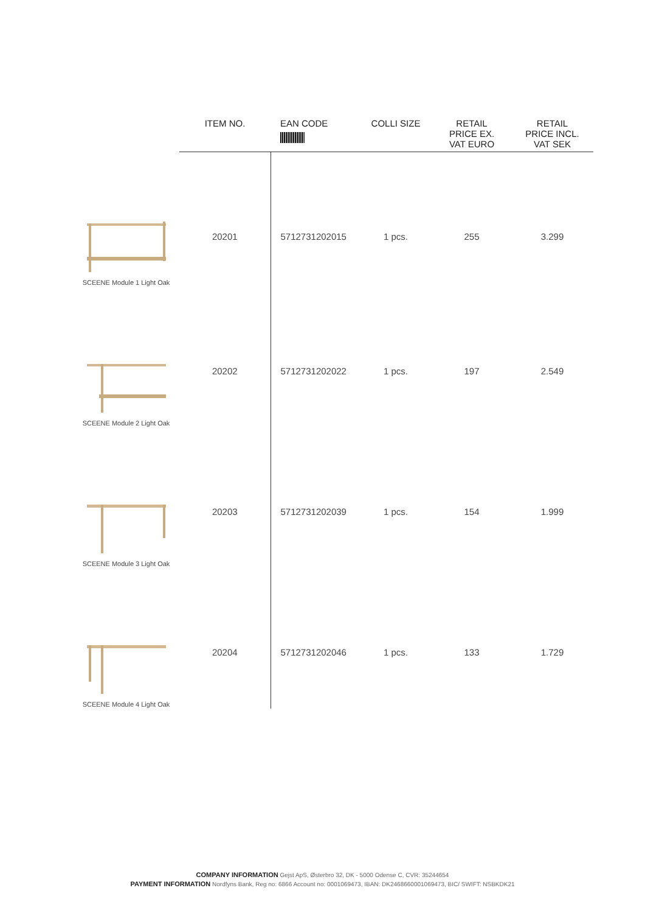| | ITEM NO. | EAN CODE | COLLI SIZE | RETAIL PRICE EX. VAT EURO | RETAIL PRICE INCL. VAT SEK |
| --- | --- | --- | --- | --- | --- |
| SCEENE Module 1 Light Oak | 20201 | 5712731202015 | 1 pcs. | 255 | 3.299 |
| SCEENE Module 2 Light Oak | 20202 | 5712731202022 | 1 pcs. | 197 | 2.549 |
| SCEENE Module 3 Light Oak | 20203 | 5712731202039 | 1 pcs. | 154 | 1.999 |
| SCEENE Module 4 Light Oak | 20204 | 5712731202046 | 1 pcs. | 133 | 1.729 |
COMPANY INFORMATION Gejst ApS, Østerbro 32, DK - 5000 Odense C, CVR: 35244654
PAYMENT INFORMATION Nordfyns Bank, Reg no: 6866 Account no: 0001069473, IBAN: DK2468660001069473, BIC/ SWIFT: NSBKDK21